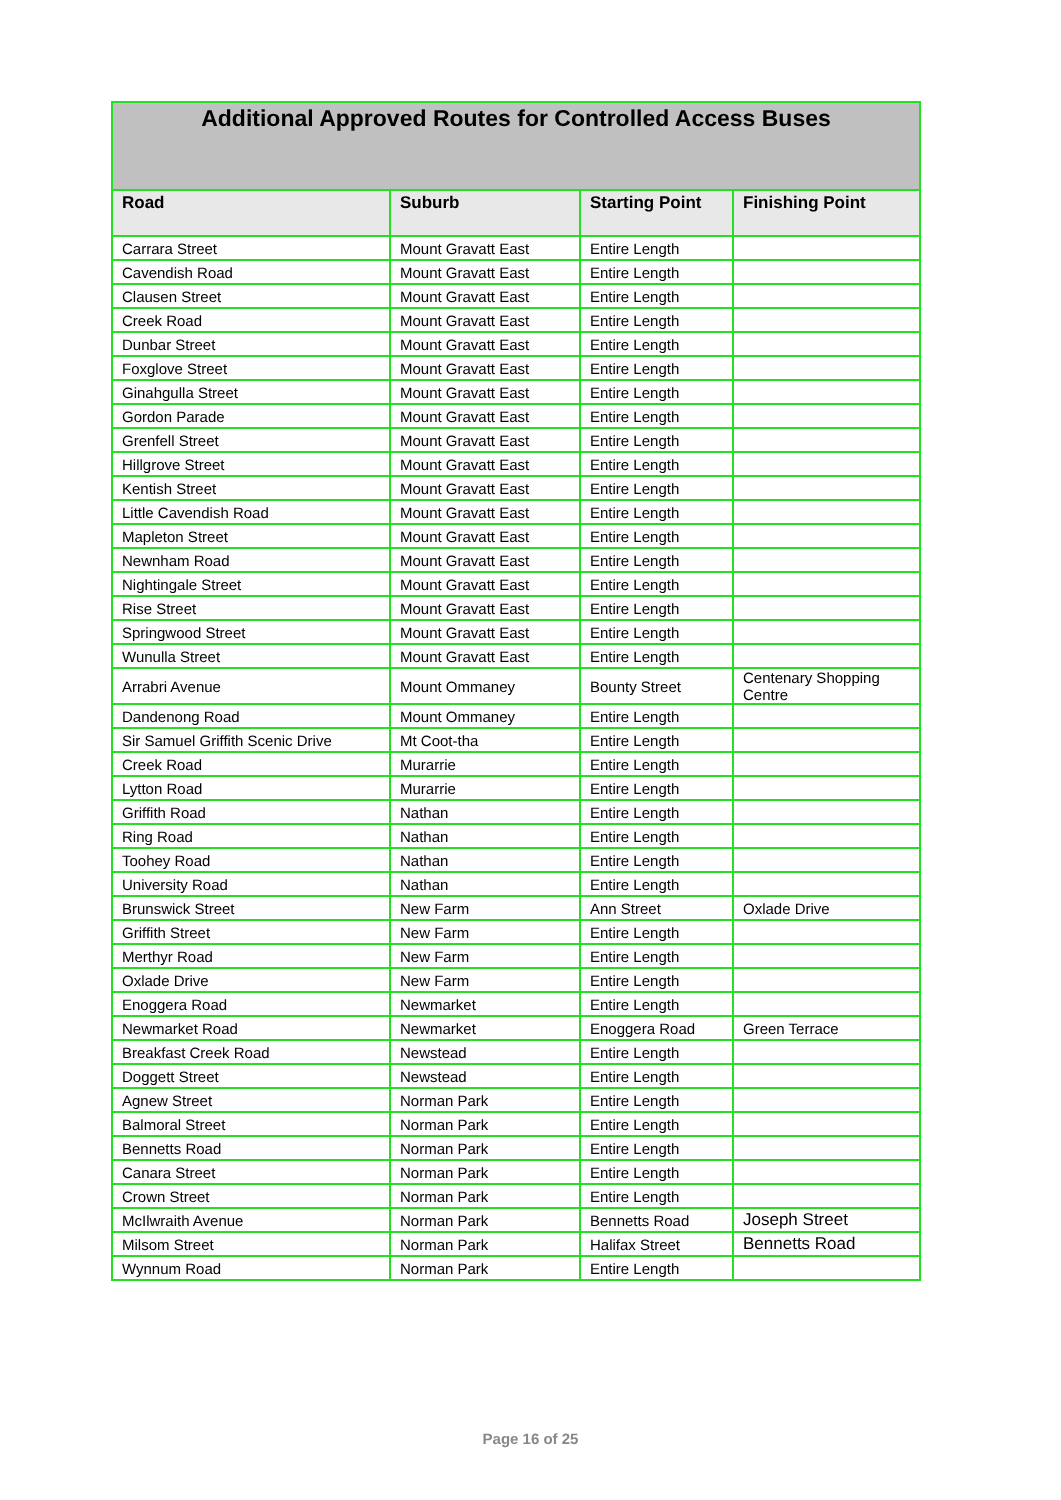| Additional Approved Routes for Controlled Access Buses | | | |
| --- | --- | --- | --- |
| Road | Suburb | Starting Point | Finishing Point |
| Carrara Street | Mount Gravatt East | Entire Length | |
| Cavendish Road | Mount Gravatt East | Entire Length | |
| Clausen Street | Mount Gravatt East | Entire Length | |
| Creek Road | Mount Gravatt East | Entire Length | |
| Dunbar Street | Mount Gravatt East | Entire Length | |
| Foxglove Street | Mount Gravatt East | Entire Length | |
| Ginahgulla Street | Mount Gravatt East | Entire Length | |
| Gordon Parade | Mount Gravatt East | Entire Length | |
| Grenfell Street | Mount Gravatt East | Entire Length | |
| Hillgrove Street | Mount Gravatt East | Entire Length | |
| Kentish Street | Mount Gravatt East | Entire Length | |
| Little Cavendish Road | Mount Gravatt East | Entire Length | |
| Mapleton Street | Mount Gravatt East | Entire Length | |
| Newnham Road | Mount Gravatt East | Entire Length | |
| Nightingale Street | Mount Gravatt East | Entire Length | |
| Rise Street | Mount Gravatt East | Entire Length | |
| Springwood Street | Mount Gravatt East | Entire Length | |
| Wunulla Street | Mount Gravatt East | Entire Length | |
| Arrabri Avenue | Mount Ommaney | Bounty Street | Centenary Shopping Centre |
| Dandenong Road | Mount Ommaney | Entire Length | |
| Sir Samuel Griffith Scenic Drive | Mt Coot-tha | Entire Length | |
| Creek Road | Murarrie | Entire Length | |
| Lytton Road | Murarrie | Entire Length | |
| Griffith Road | Nathan | Entire Length | |
| Ring Road | Nathan | Entire Length | |
| Toohey Road | Nathan | Entire Length | |
| University Road | Nathan | Entire Length | |
| Brunswick Street | New Farm | Ann Street | Oxlade Drive |
| Griffith Street | New Farm | Entire Length | |
| Merthyr Road | New Farm | Entire Length | |
| Oxlade Drive | New Farm | Entire Length | |
| Enoggera Road | Newmarket | Entire Length | |
| Newmarket Road | Newmarket | Enoggera Road | Green Terrace |
| Breakfast Creek Road | Newstead | Entire Length | |
| Doggett Street | Newstead | Entire Length | |
| Agnew Street | Norman Park | Entire Length | |
| Balmoral Street | Norman Park | Entire Length | |
| Bennetts Road | Norman Park | Entire Length | |
| Canara Street | Norman Park | Entire Length | |
| Crown Street | Norman Park | Entire Length | |
| McIlwraith Avenue | Norman Park | Bennetts Road | Joseph Street |
| Milsom Street | Norman Park | Halifax Street | Bennetts Road |
| Wynnum Road | Norman Park | Entire Length | |
Page 16 of 25